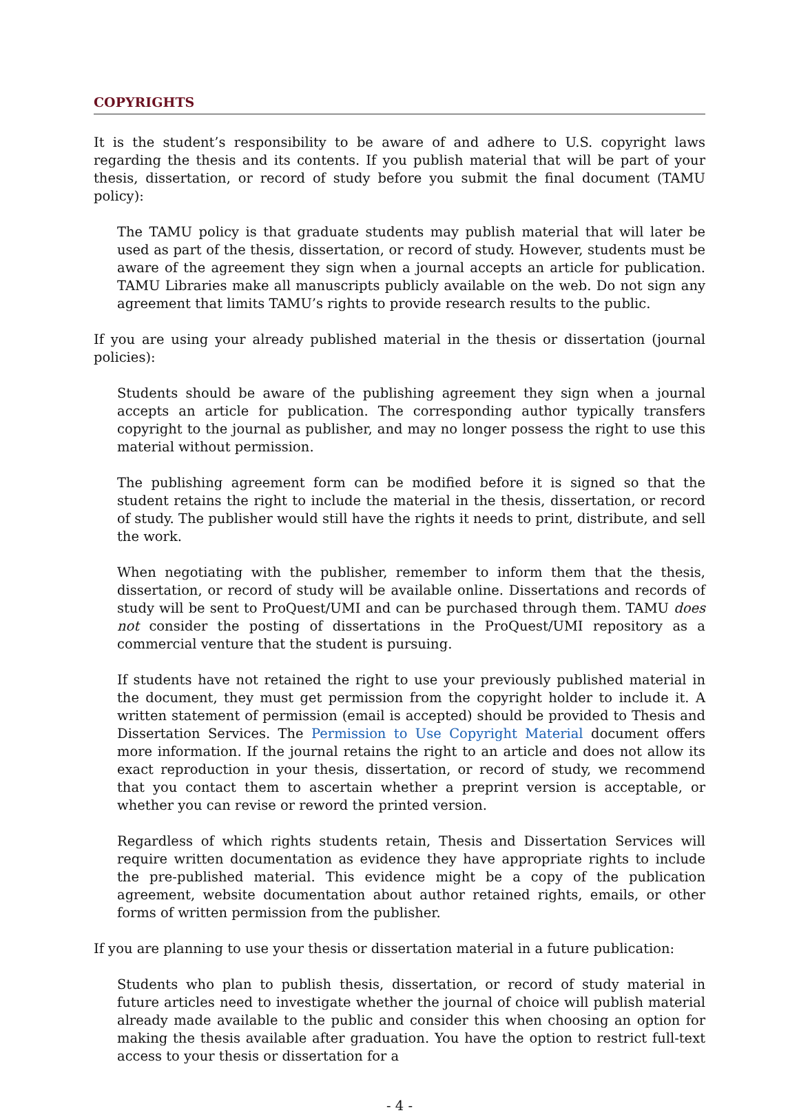COPYRIGHTS
It is the student’s responsibility to be aware of and adhere to U.S. copyright laws regarding the thesis and its contents. If you publish material that will be part of your thesis, dissertation, or record of study before you submit the final document (TAMU policy):
The TAMU policy is that graduate students may publish material that will later be used as part of the thesis, dissertation, or record of study. However, students must be aware of the agreement they sign when a journal accepts an article for publication. TAMU Libraries make all manuscripts publicly available on the web. Do not sign any agreement that limits TAMU’s rights to provide research results to the public.
If you are using your already published material in the thesis or dissertation (journal policies):
Students should be aware of the publishing agreement they sign when a journal accepts an article for publication. The corresponding author typically transfers copyright to the journal as publisher, and may no longer possess the right to use this material without permission.
The publishing agreement form can be modified before it is signed so that the student retains the right to include the material in the thesis, dissertation, or record of study. The publisher would still have the rights it needs to print, distribute, and sell the work.
When negotiating with the publisher, remember to inform them that the thesis, dissertation, or record of study will be available online. Dissertations and records of study will be sent to ProQuest/UMI and can be purchased through them. TAMU does not consider the posting of dissertations in the ProQuest/UMI repository as a commercial venture that the student is pursuing.
If students have not retained the right to use your previously published material in the document, they must get permission from the copyright holder to include it. A written statement of permission (email is accepted) should be provided to Thesis and Dissertation Services. The Permission to Use Copyright Material document offers more information. If the journal retains the right to an article and does not allow its exact reproduction in your thesis, dissertation, or record of study, we recommend that you contact them to ascertain whether a preprint version is acceptable, or whether you can revise or reword the printed version.
Regardless of which rights students retain, Thesis and Dissertation Services will require written documentation as evidence they have appropriate rights to include the pre-published material. This evidence might be a copy of the publication agreement, website documentation about author retained rights, emails, or other forms of written permission from the publisher.
If you are planning to use your thesis or dissertation material in a future publication:
Students who plan to publish thesis, dissertation, or record of study material in future articles need to investigate whether the journal of choice will publish material already made available to the public and consider this when choosing an option for making the thesis available after graduation. You have the option to restrict full-text access to your thesis or dissertation for a
- 4 -